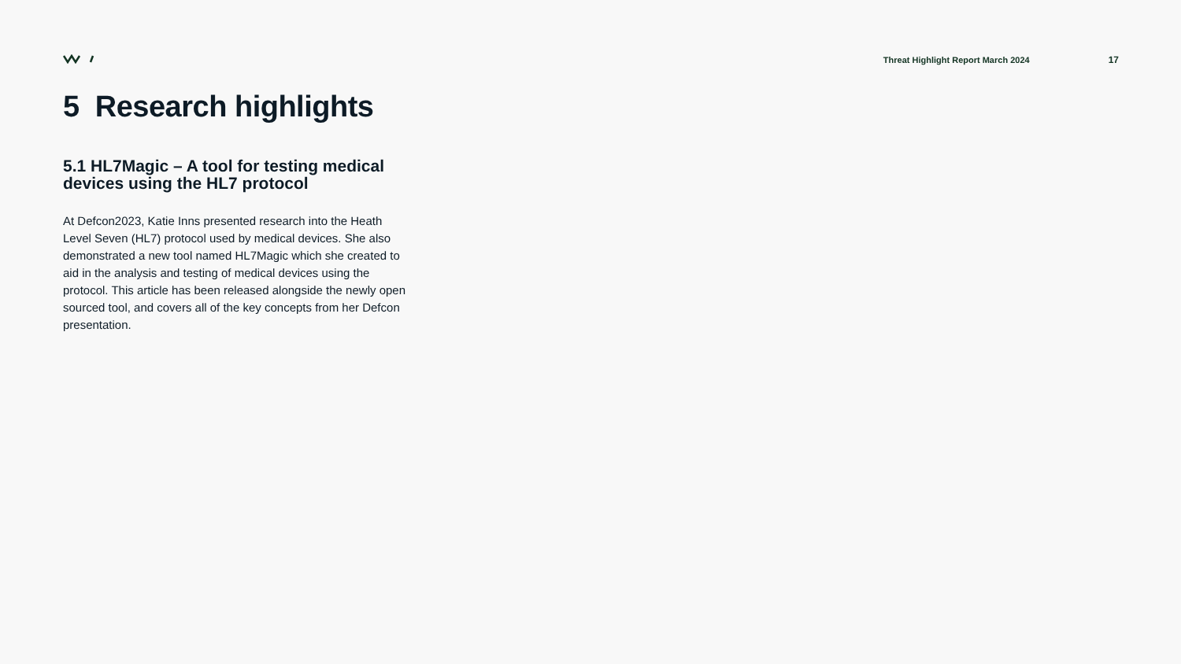Threat Highlight Report March 2024 17
5 Research highlights
5.1 HL7Magic – A tool for testing medical devices using the HL7 protocol
At Defcon2023, Katie Inns presented research into the Heath Level Seven (HL7) protocol used by medical devices. She also demonstrated a new tool named HL7Magic which she created to aid in the analysis and testing of medical devices using the protocol. This article has been released alongside the newly open sourced tool, and covers all of the key concepts from her Defcon presentation.